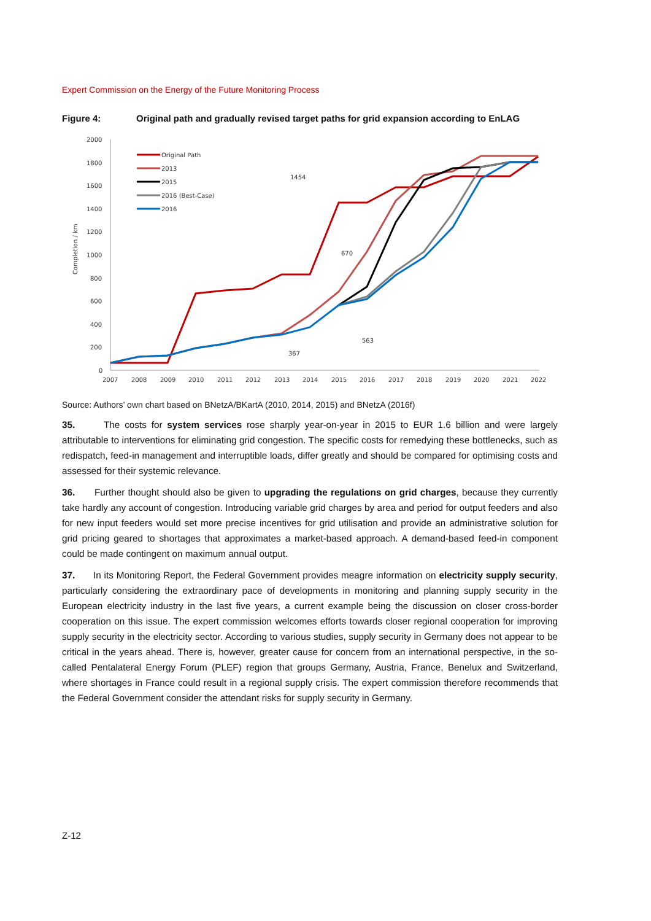Expert Commission on the Energy of the Future Monitoring Process
Figure 4: Original path and gradually revised target paths for grid expansion according to EnLAG
2000
1800
1600
1400
1200
1000
800
600
400
200
0
Completion / km
2007
2008
2009
2010
2011
2012
2013
2014
2015
2016
2017
2018
2019
2020
2021
2022
Original Path
2013
2015
2016 (Best-Case)
2016
1454
670
563
367
Source: Authors’ own chart based on BNetzA/BKartA (2010, 2014, 2015) and BNetzA (2016f)
35. The costs for system services rose sharply year-on-year in 2015 to EUR 1.6 billion and were largely attributable to interventions for eliminating grid congestion. The specific costs for remedying these bottlenecks, such as redispatch, feed-in management and interruptible loads, differ greatly and should be compared for optimising costs and assessed for their systemic relevance.
36. Further thought should also be given to upgrading the regulations on grid charges, because they currently take hardly any account of congestion. Introducing variable grid charges by area and period for output feeders and also for new input feeders would set more precise incentives for grid utilisation and provide an administrative solution for grid pricing geared to shortages that approximates a market-based approach. A demand-based feed-in component could be made contingent on maximum annual output.
37. In its Monitoring Report, the Federal Government provides meagre information on electricity supply security, particularly considering the extraordinary pace of developments in monitoring and planning supply security in the European electricity industry in the last five years, a current example being the discussion on closer cross-border cooperation on this issue. The expert commission welcomes efforts towards closer regional cooperation for improving supply security in the electricity sector. According to various studies, supply security in Germany does not appear to be critical in the years ahead. There is, however, greater cause for concern from an international perspective, in the so-called Pentalateral Energy Forum (PLEF) region that groups Germany, Austria, France, Benelux and Switzerland, where shortages in France could result in a regional supply crisis. The expert commission therefore recommends that the Federal Government consider the attendant risks for supply security in Germany.
Z-12